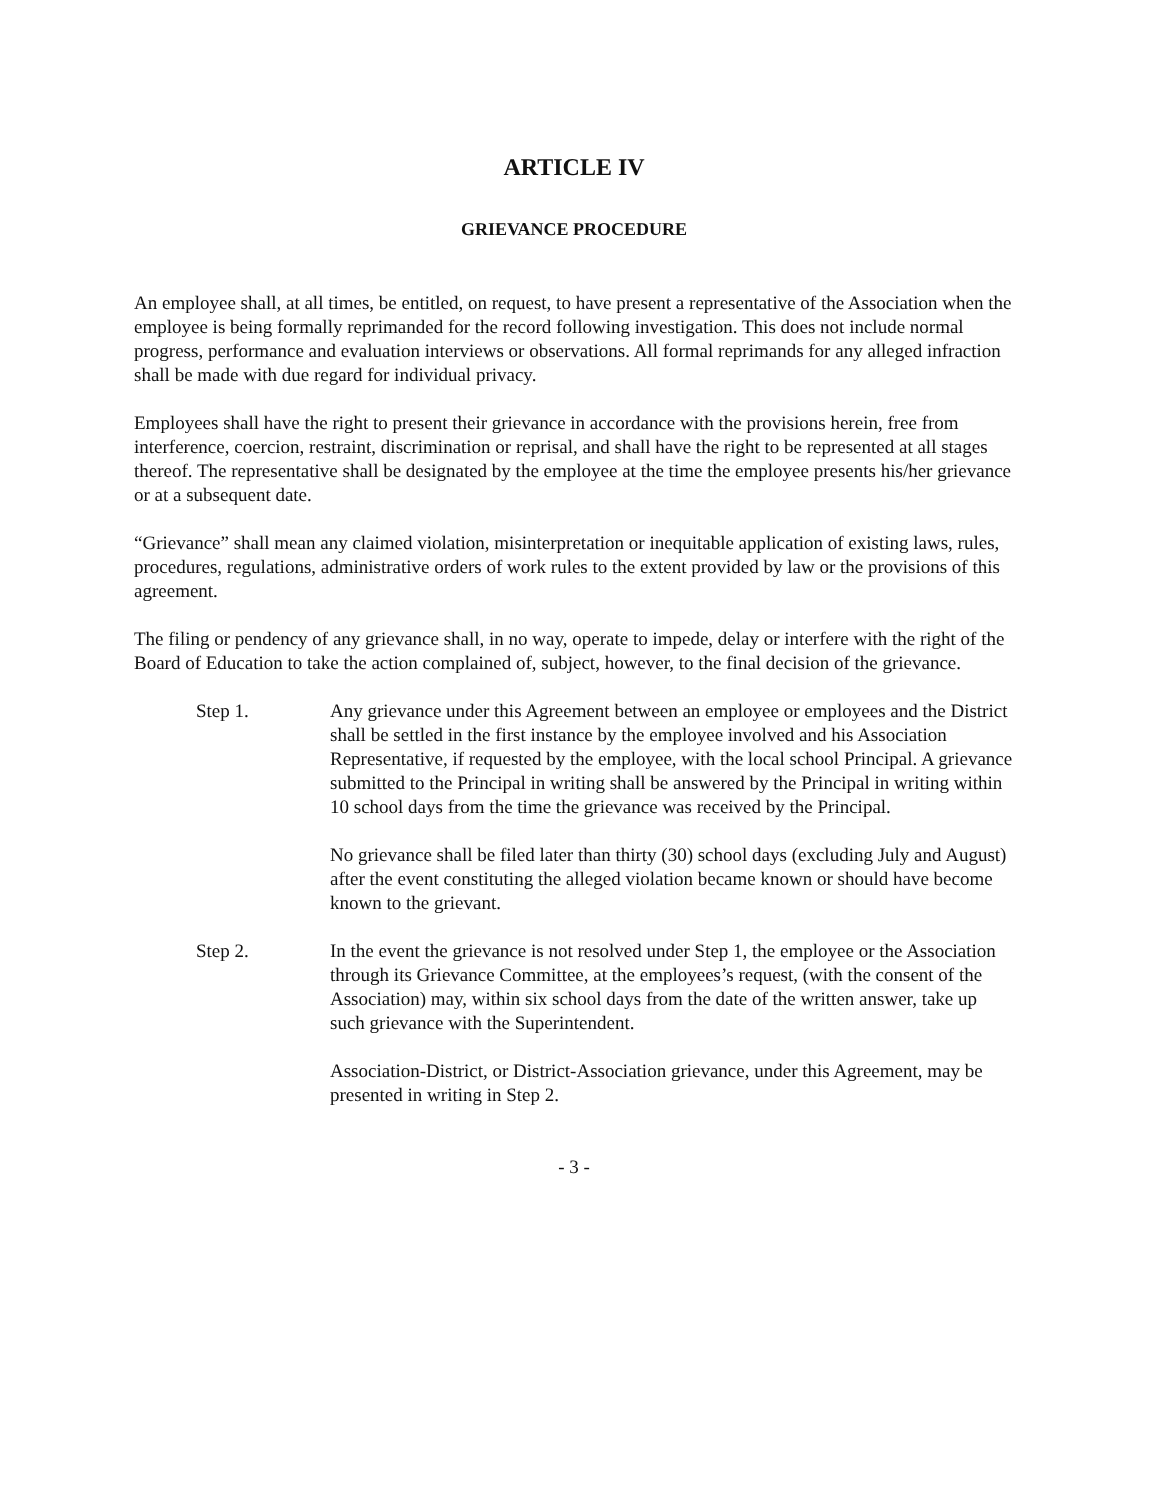ARTICLE IV
GRIEVANCE PROCEDURE
An employee shall, at all times, be entitled, on request, to have present a representative of the Association when the employee is being formally reprimanded for the record following investigation. This does not include normal progress, performance and evaluation interviews or observations. All formal reprimands for any alleged infraction shall be made with due regard for individual privacy.
Employees shall have the right to present their grievance in accordance with the provisions herein, free from interference, coercion, restraint, discrimination or reprisal, and shall have the right to be represented at all stages thereof. The representative shall be designated by the employee at the time the employee presents his/her grievance or at a subsequent date.
“Grievance” shall mean any claimed violation, misinterpretation or inequitable application of existing laws, rules, procedures, regulations, administrative orders of work rules to the extent provided by law or the provisions of this agreement.
The filing or pendency of any grievance shall, in no way, operate to impede, delay or interfere with the right of the Board of Education to take the action complained of, subject, however, to the final decision of the grievance.
Step 1. Any grievance under this Agreement between an employee or employees and the District shall be settled in the first instance by the employee involved and his Association Representative, if requested by the employee, with the local school Principal. A grievance submitted to the Principal in writing shall be answered by the Principal in writing within 10 school days from the time the grievance was received by the Principal.
No grievance shall be filed later than thirty (30) school days (excluding July and August) after the event constituting the alleged violation became known or should have become known to the grievant.
Step 2. In the event the grievance is not resolved under Step 1, the employee or the Association through its Grievance Committee, at the employees’s request, (with the consent of the Association) may, within six school days from the date of the written answer, take up such grievance with the Superintendent.
Association-District, or District-Association grievance, under this Agreement, may be presented in writing in Step 2.
- 3 -